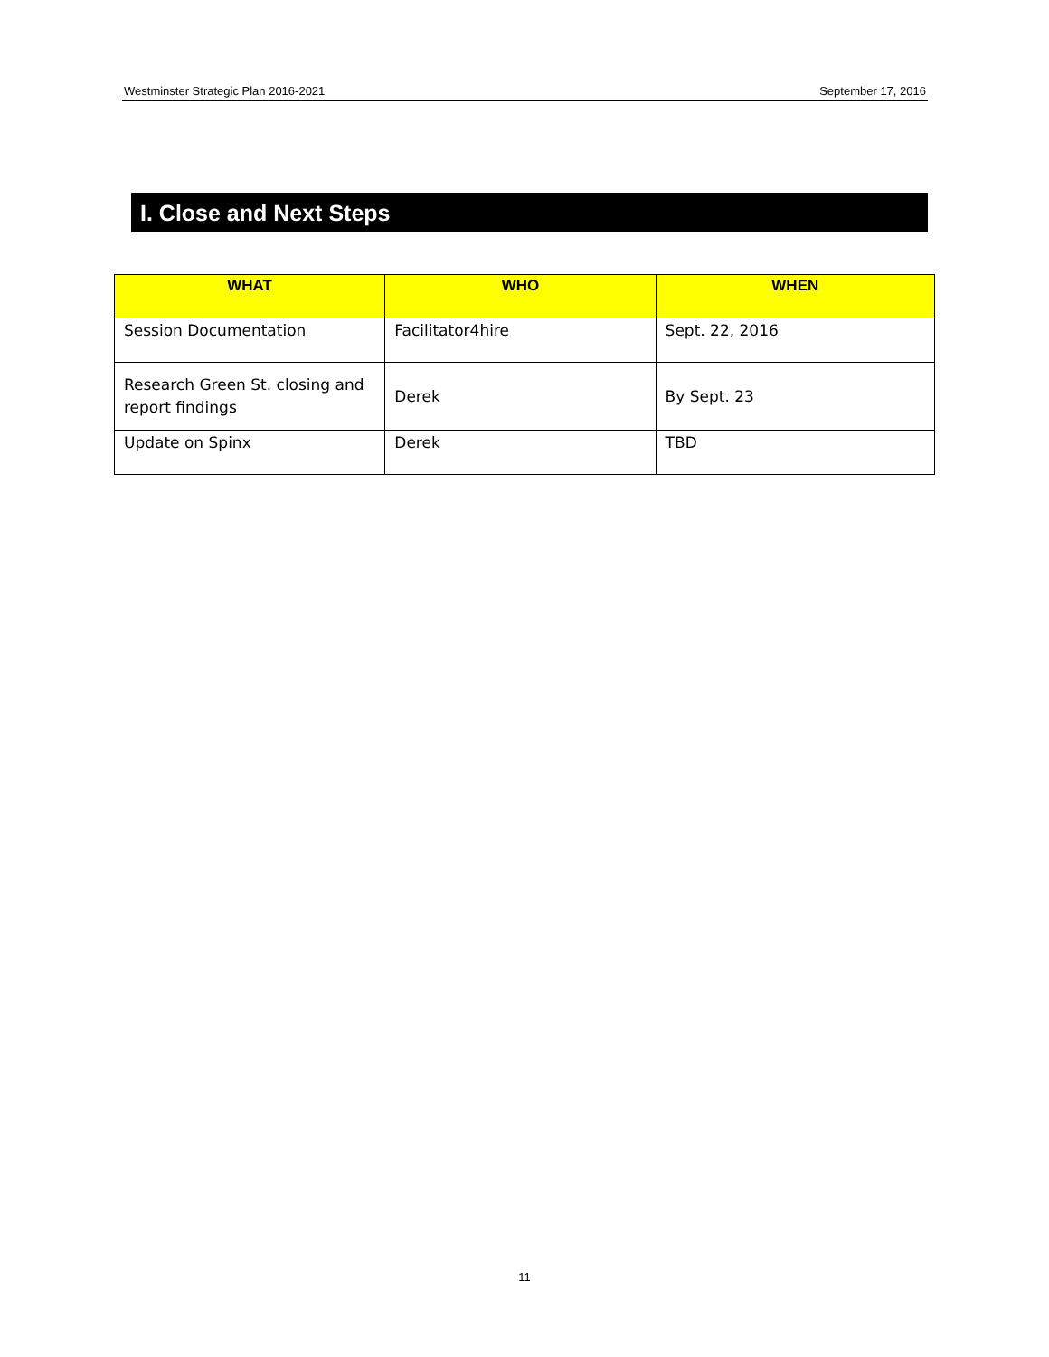Westminster Strategic Plan 2016-2021 September 17, 2016
I. Close and Next Steps
| WHAT | WHO | WHEN |
| --- | --- | --- |
| Session Documentation | Facilitator4hire | Sept. 22, 2016 |
| Research Green St. closing and report findings | Derek | By Sept. 23 |
| Update on Spinx | Derek | TBD |
11